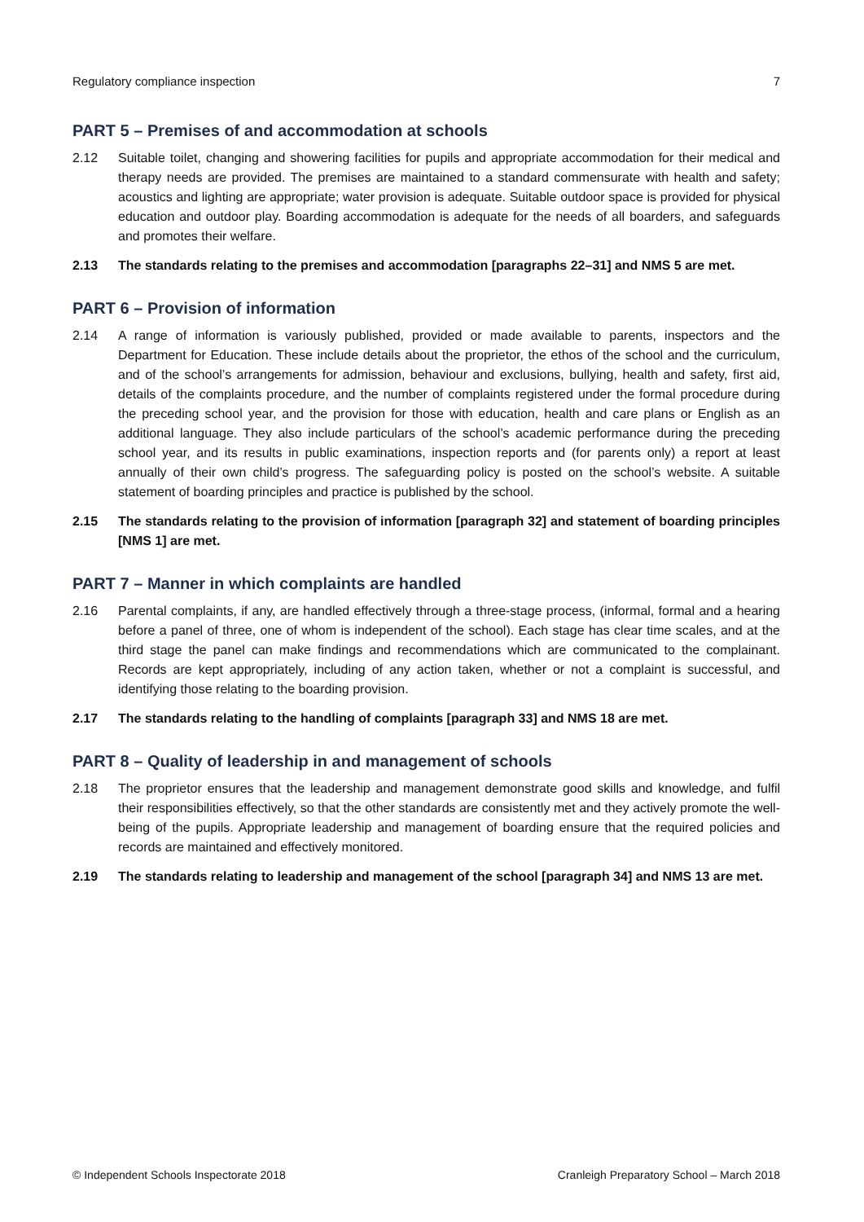Regulatory compliance inspection 7
PART 5 – Premises of and accommodation at schools
2.12 Suitable toilet, changing and showering facilities for pupils and appropriate accommodation for their medical and therapy needs are provided. The premises are maintained to a standard commensurate with health and safety; acoustics and lighting are appropriate; water provision is adequate. Suitable outdoor space is provided for physical education and outdoor play. Boarding accommodation is adequate for the needs of all boarders, and safeguards and promotes their welfare.
2.13 The standards relating to the premises and accommodation [paragraphs 22–31] and NMS 5 are met.
PART 6 – Provision of information
2.14 A range of information is variously published, provided or made available to parents, inspectors and the Department for Education. These include details about the proprietor, the ethos of the school and the curriculum, and of the school’s arrangements for admission, behaviour and exclusions, bullying, health and safety, first aid, details of the complaints procedure, and the number of complaints registered under the formal procedure during the preceding school year, and the provision for those with education, health and care plans or English as an additional language. They also include particulars of the school’s academic performance during the preceding school year, and its results in public examinations, inspection reports and (for parents only) a report at least annually of their own child’s progress. The safeguarding policy is posted on the school’s website. A suitable statement of boarding principles and practice is published by the school.
2.15 The standards relating to the provision of information [paragraph 32] and statement of boarding principles [NMS 1] are met.
PART 7 – Manner in which complaints are handled
2.16 Parental complaints, if any, are handled effectively through a three-stage process, (informal, formal and a hearing before a panel of three, one of whom is independent of the school). Each stage has clear time scales, and at the third stage the panel can make findings and recommendations which are communicated to the complainant. Records are kept appropriately, including of any action taken, whether or not a complaint is successful, and identifying those relating to the boarding provision.
2.17 The standards relating to the handling of complaints [paragraph 33] and NMS 18 are met.
PART 8 – Quality of leadership in and management of schools
2.18 The proprietor ensures that the leadership and management demonstrate good skills and knowledge, and fulfil their responsibilities effectively, so that the other standards are consistently met and they actively promote the well-being of the pupils. Appropriate leadership and management of boarding ensure that the required policies and records are maintained and effectively monitored.
2.19 The standards relating to leadership and management of the school [paragraph 34] and NMS 13 are met.
© Independent Schools Inspectorate 2018 Cranleigh Preparatory School – March 2018